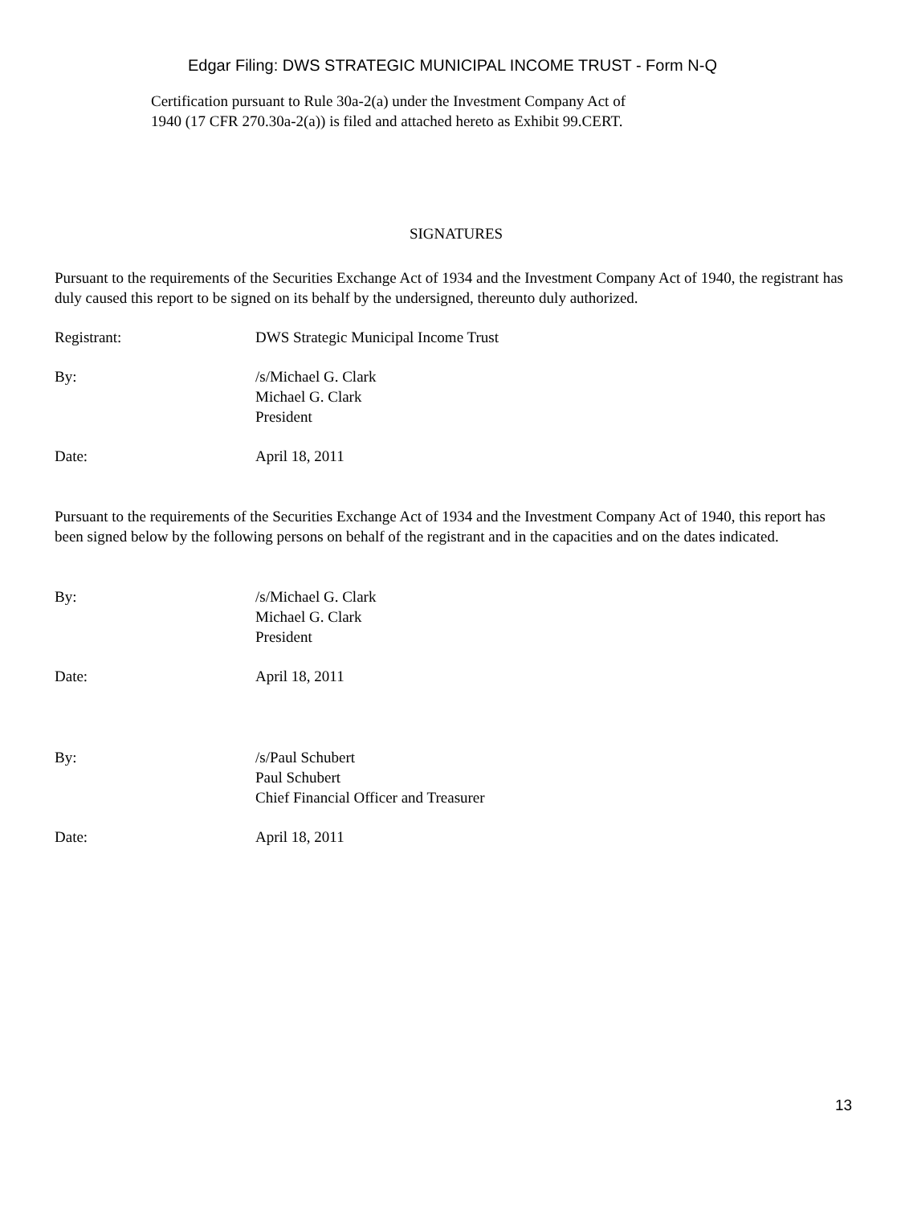Edgar Filing: DWS STRATEGIC MUNICIPAL INCOME TRUST - Form N-Q
Certification pursuant to Rule 30a-2(a) under the Investment Company Act of 1940 (17 CFR 270.30a-2(a)) is filed and attached hereto as Exhibit 99.CERT.
SIGNATURES
Pursuant to the requirements of the Securities Exchange Act of 1934 and the Investment Company Act of 1940, the registrant has duly caused this report to be signed on its behalf by the undersigned, thereunto duly authorized.
Registrant: DWS Strategic Municipal Income Trust
By: /s/Michael G. Clark
Michael G. Clark
President
Date: April 18, 2011
Pursuant to the requirements of the Securities Exchange Act of 1934 and the Investment Company Act of 1940, this report has been signed below by the following persons on behalf of the registrant and in the capacities and on the dates indicated.
By: /s/Michael G. Clark
Michael G. Clark
President
Date: April 18, 2011
By: /s/Paul Schubert
Paul Schubert
Chief Financial Officer and Treasurer
Date: April 18, 2011
13